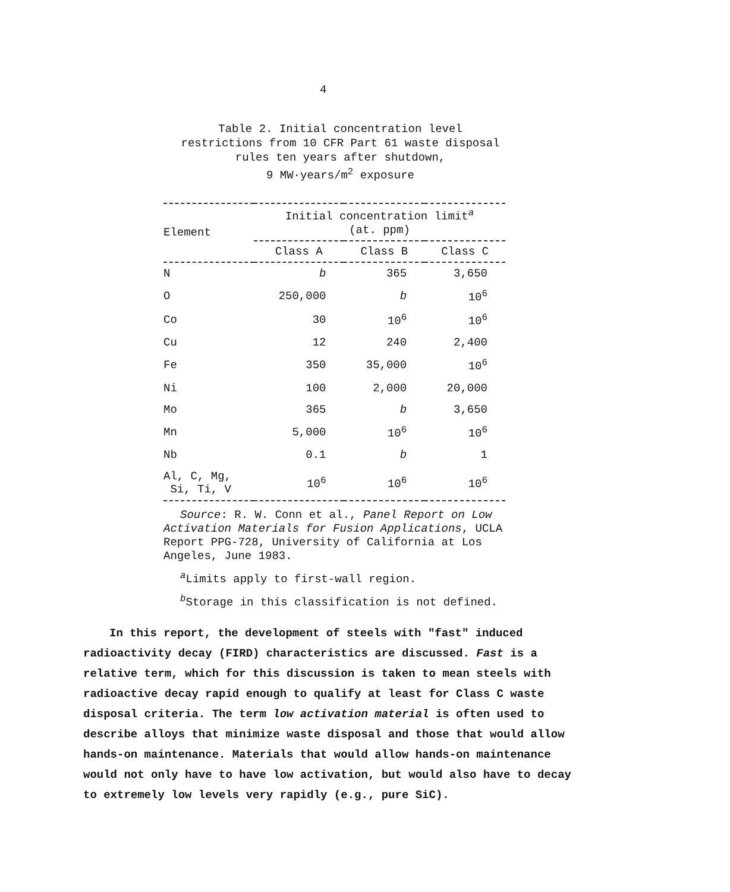4
Table 2. Initial concentration level restrictions from 10 CFR Part 61 waste disposal
rules ten years after shutdown,
9 MW·years/m<sup>2</sup> exposure
| Element | Initial concentration limit<sup>a</sup> (at. ppm) | | |
| --- | --- | --- | --- |
| | Class A | Class B | Class C |
| N | b | 365 | 3,650 |
| O | 250,000 | b | 10<sup>6</sup> |
| Co | 30 | 10<sup>6</sup> | 10<sup>6</sup> |
| Cu | 12 | 240 | 2,400 |
| Fe | 350 | 35,000 | 10<sup>6</sup> |
| Ni | 100 | 2,000 | 20,000 |
| Mo | 365 | b | 3,650 |
| Mn | 5,000 | 10<sup>6</sup> | 10<sup>6</sup> |
| Nb | 0.1 | b | 1 |
| Al, C, Mg, Si, Ti, V | 10<sup>6</sup> | 10<sup>6</sup> | 10<sup>6</sup> |
Source: R. W. Conn et al., Panel Report on Low Activation Materials for Fusion Applications, UCLA Report PPG-728, University of California at Los Angeles, June 1983.
<sup>a</sup> Limits apply to first-wall region.
<sup>b</sup> Storage in this classification is not defined.
In this report, the development of steels with "fast" induced radioactivity decay (FIRD) characteristics are discussed. Fast is a relative term, which for this discussion is taken to mean steels with radioactive decay rapid enough to qualify at least for Class C waste disposal criteria. The term low activation material is often used to describe alloys that minimize waste disposal and those that would allow hands-on maintenance. Materials that would allow hands-on maintenance would not only have to have low activation, but would also have to decay to extremely low levels very rapidly (e.g., pure SiC).